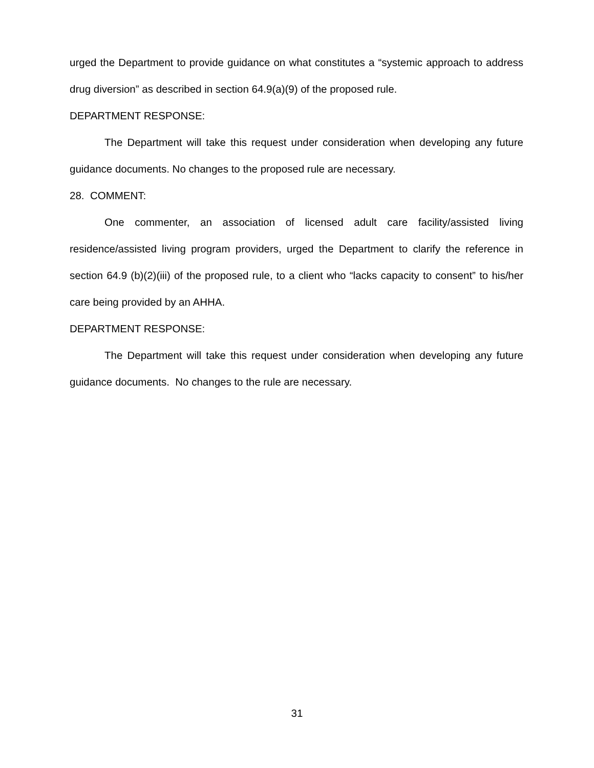urged the Department to provide guidance on what constitutes a “systemic approach to address drug diversion” as described in section 64.9(a)(9) of the proposed rule.
DEPARTMENT RESPONSE:
The Department will take this request under consideration when developing any future guidance documents. No changes to the proposed rule are necessary.
28. COMMENT:
One commenter, an association of licensed adult care facility/assisted living residence/assisted living program providers, urged the Department to clarify the reference in section 64.9 (b)(2)(iii) of the proposed rule, to a client who “lacks capacity to consent” to his/her care being provided by an AHHA.
DEPARTMENT RESPONSE:
The Department will take this request under consideration when developing any future guidance documents. No changes to the rule are necessary.
31